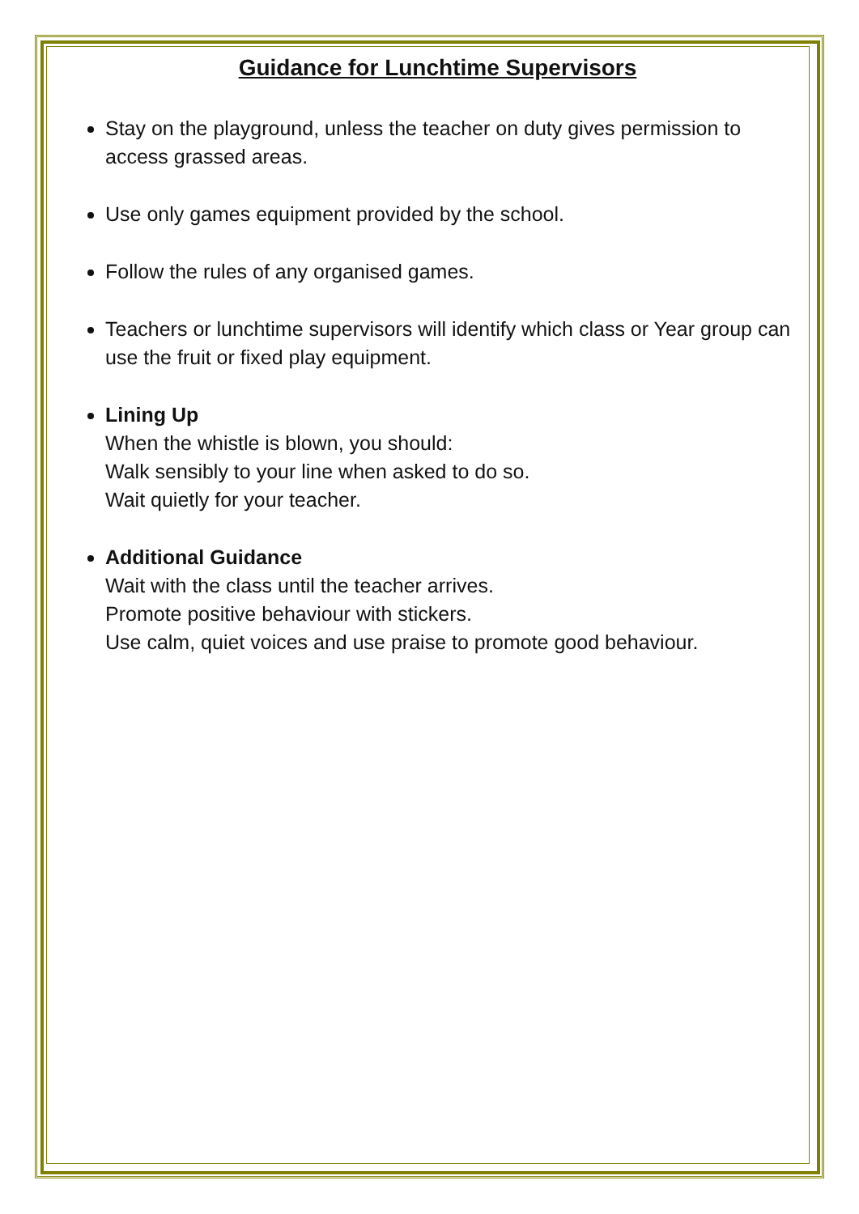Guidance for Lunchtime Supervisors
Stay on the playground, unless the teacher on duty gives permission to access grassed areas.
Use only games equipment provided by the school.
Follow the rules of any organised games.
Teachers or lunchtime supervisors will identify which class or Year group can use the fruit or fixed play equipment.
Lining Up
When the whistle is blown, you should:
Walk sensibly to your line when asked to do so.
Wait quietly for your teacher.
Additional Guidance
Wait with the class until the teacher arrives.
Promote positive behaviour with stickers.
Use calm, quiet voices and use praise to promote good behaviour.